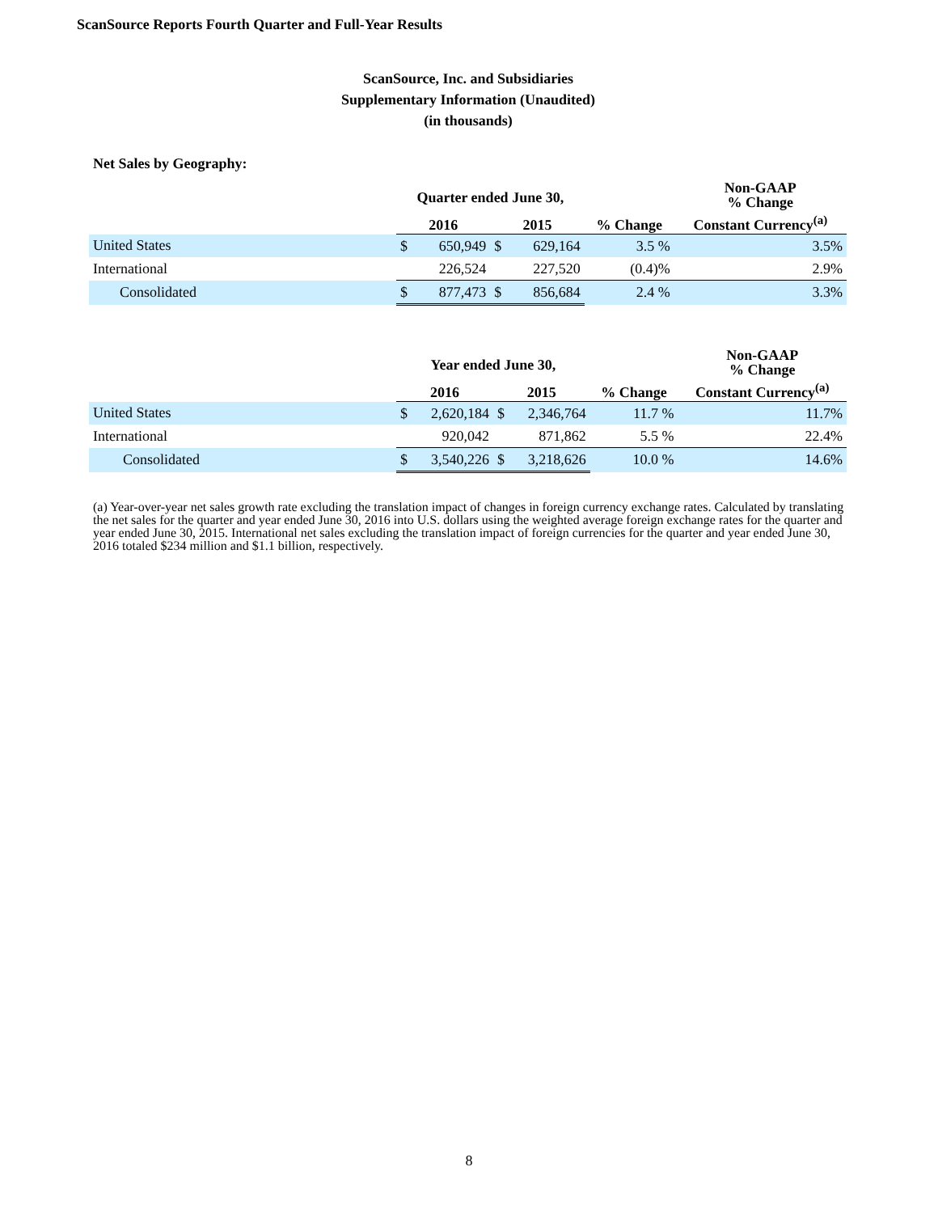ScanSource Reports Fourth Quarter and Full-Year Results
ScanSource, Inc. and Subsidiaries
Supplementary Information (Unaudited)
(in thousands)
Net Sales by Geography:
| | Quarter ended June 30, | | | | | Non-GAAP % Change |
| --- | --- | --- | --- | --- | --- | --- |
| | 2016 | | 2015 | | % Change | Constant Currency<sup>(a)</sup> |
| United States | $ | 650,949 | $ | 629,164 | 3.5 % | 3.5% |
| International | | 226,524 | | 227,520 | (0.4)% | 2.9% |
| Consolidated | $ | 877,473 | $ | 856,684 | 2.4 % | 3.3% |
| | Year ended June 30, | | | | | Non-GAAP % Change |
| --- | --- | --- | --- | --- | --- | --- |
| | 2016 | | 2015 | | % Change | Constant Currency<sup>(a)</sup> |
| United States | $ | 2,620,184 | $ | 2,346,764 | 11.7 % | 11.7% |
| International | | 920,042 | | 871,862 | 5.5 % | 22.4% |
| Consolidated | $ | 3,540,226 | $ | 3,218,626 | 10.0 % | 14.6% |
(a) Year-over-year net sales growth rate excluding the translation impact of changes in foreign currency exchange rates. Calculated by translating the net sales for the quarter and year ended June 30, 2016 into U.S. dollars using the weighted average foreign exchange rates for the quarter and year ended June 30, 2015. International net sales excluding the translation impact of foreign currencies for the quarter and year ended June 30, 2016 totaled $234 million and $1.1 billion, respectively.
8